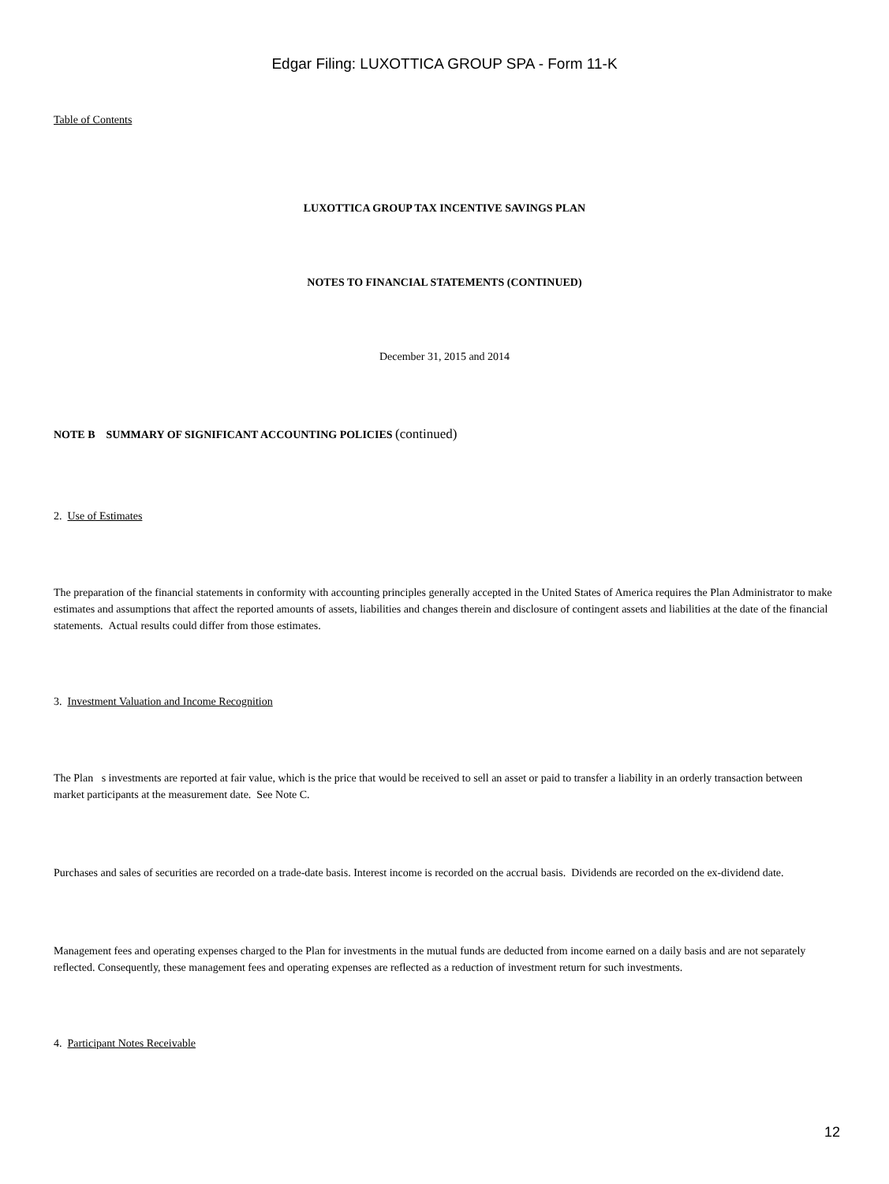Edgar Filing: LUXOTTICA GROUP SPA - Form 11-K
Table of Contents
LUXOTTICA GROUP TAX INCENTIVE SAVINGS PLAN
NOTES TO FINANCIAL STATEMENTS (CONTINUED)
December 31, 2015 and 2014
NOTE B SUMMARY OF SIGNIFICANT ACCOUNTING POLICIES (continued)
2. Use of Estimates
The preparation of the financial statements in conformity with accounting principles generally accepted in the United States of America requires the Plan Administrator to make estimates and assumptions that affect the reported amounts of assets, liabilities and changes therein and disclosure of contingent assets and liabilities at the date of the financial statements. Actual results could differ from those estimates.
3. Investment Valuation and Income Recognition
The Plan s investments are reported at fair value, which is the price that would be received to sell an asset or paid to transfer a liability in an orderly transaction between market participants at the measurement date. See Note C.
Purchases and sales of securities are recorded on a trade-date basis. Interest income is recorded on the accrual basis. Dividends are recorded on the ex-dividend date.
Management fees and operating expenses charged to the Plan for investments in the mutual funds are deducted from income earned on a daily basis and are not separately reflected. Consequently, these management fees and operating expenses are reflected as a reduction of investment return for such investments.
4. Participant Notes Receivable
12